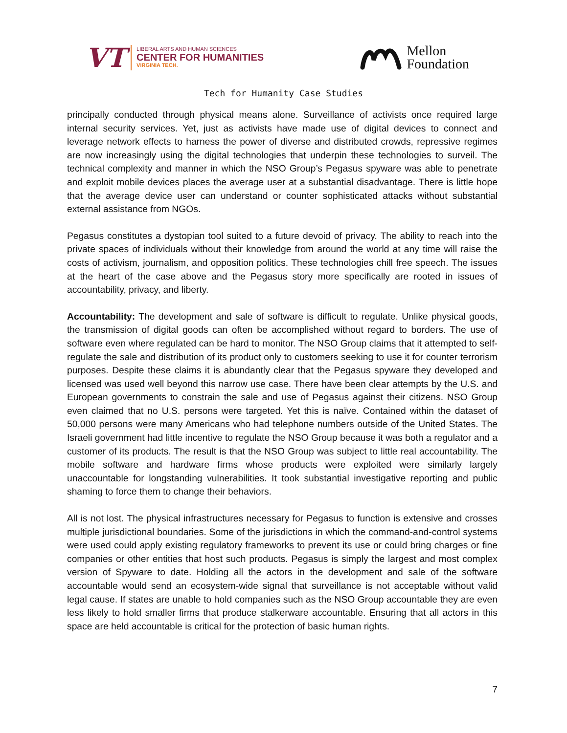VT
LIBERAL ARTS AND HUMAN SCIENCES
CENTER FOR HUMANITIES
VIRGINIA TECH.
Mellon
Foundation
Tech for Humanity Case Studies
principally conducted through physical means alone. Surveillance of activists once required large internal security services. Yet, just as activists have made use of digital devices to connect and leverage network effects to harness the power of diverse and distributed crowds, repressive regimes are now increasingly using the digital technologies that underpin these technologies to surveil. The technical complexity and manner in which the NSO Group’s Pegasus spyware was able to penetrate and exploit mobile devices places the average user at a substantial disadvantage. There is little hope that the average device user can understand or counter sophisticated attacks without substantial external assistance from NGOs.
Pegasus constitutes a dystopian tool suited to a future devoid of privacy. The ability to reach into the private spaces of individuals without their knowledge from around the world at any time will raise the costs of activism, journalism, and opposition politics. These technologies chill free speech. The issues at the heart of the case above and the Pegasus story more specifically are rooted in issues of accountability, privacy, and liberty.
Accountability: The development and sale of software is difficult to regulate. Unlike physical goods, the transmission of digital goods can often be accomplished without regard to borders. The use of software even where regulated can be hard to monitor. The NSO Group claims that it attempted to self-regulate the sale and distribution of its product only to customers seeking to use it for counter terrorism purposes. Despite these claims it is abundantly clear that the Pegasus spyware they developed and licensed was used well beyond this narrow use case. There have been clear attempts by the U.S. and European governments to constrain the sale and use of Pegasus against their citizens. NSO Group even claimed that no U.S. persons were targeted. Yet this is naïve. Contained within the dataset of 50,000 persons were many Americans who had telephone numbers outside of the United States. The Israeli government had little incentive to regulate the NSO Group because it was both a regulator and a customer of its products. The result is that the NSO Group was subject to little real accountability. The mobile software and hardware firms whose products were exploited were similarly largely unaccountable for longstanding vulnerabilities. It took substantial investigative reporting and public shaming to force them to change their behaviors.
All is not lost. The physical infrastructures necessary for Pegasus to function is extensive and crosses multiple jurisdictional boundaries. Some of the jurisdictions in which the command-and-control systems were used could apply existing regulatory frameworks to prevent its use or could bring charges or fine companies or other entities that host such products. Pegasus is simply the largest and most complex version of Spyware to date. Holding all the actors in the development and sale of the software accountable would send an ecosystem-wide signal that surveillance is not acceptable without valid legal cause. If states are unable to hold companies such as the NSO Group accountable they are even less likely to hold smaller firms that produce stalkerware accountable. Ensuring that all actors in this space are held accountable is critical for the protection of basic human rights.
7